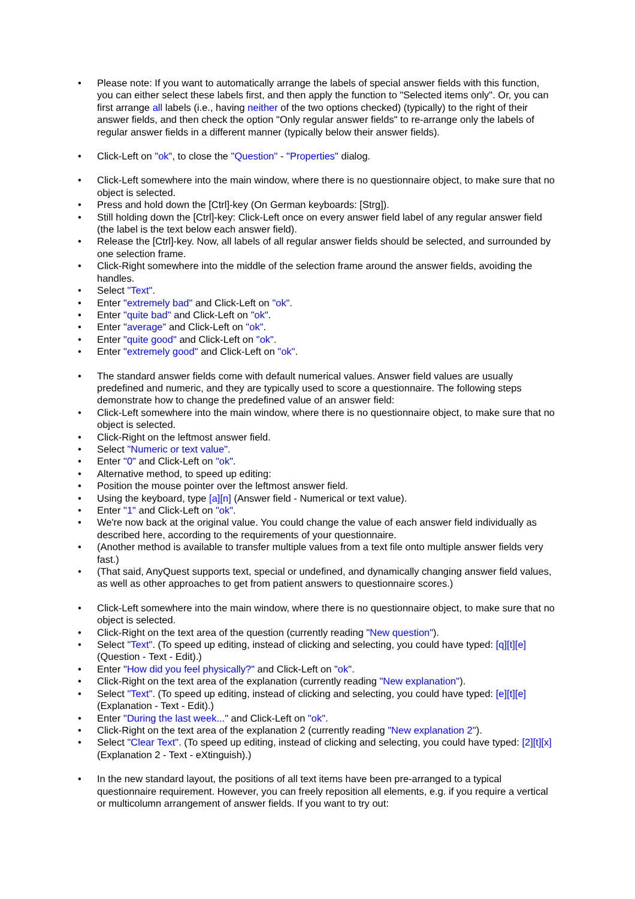• Please note: If you want to automatically arrange the labels of special answer fields with this function, you can either select these labels first, and then apply the function to "Selected items only". Or, you can first arrange all labels (i.e., having neither of the two options checked) (typically) to the right of their answer fields, and then check the option "Only regular answer fields" to re-arrange only the labels of regular answer fields in a different manner (typically below their answer fields).
• Click-Left on "ok", to close the "Question" - "Properties" dialog.
• Click-Left somewhere into the main window, where there is no questionnaire object, to make sure that no object is selected.
• Press and hold down the [Ctrl]-key (On German keyboards: [Strg]).
• Still holding down the [Ctrl]-key: Click-Left once on every answer field label of any regular answer field (the label is the text below each answer field).
• Release the [Ctrl]-key. Now, all labels of all regular answer fields should be selected, and surrounded by one selection frame.
• Click-Right somewhere into the middle of the selection frame around the answer fields, avoiding the handles.
• Select "Text".
• Enter "extremely bad" and Click-Left on "ok".
• Enter "quite bad" and Click-Left on "ok".
• Enter "average" and Click-Left on "ok".
• Enter "quite good" and Click-Left on "ok".
• Enter "extremely good" and Click-Left on "ok".
• The standard answer fields come with default numerical values. Answer field values are usually predefined and numeric, and they are typically used to score a questionnaire. The following steps demonstrate how to change the predefined value of an answer field:
• Click-Left somewhere into the main window, where there is no questionnaire object, to make sure that no object is selected.
• Click-Right on the leftmost answer field.
• Select "Numeric or text value".
• Enter "0" and Click-Left on "ok".
• Alternative method, to speed up editing:
• Position the mouse pointer over the leftmost answer field.
• Using the keyboard, type [a][n] (Answer field - Numerical or text value).
• Enter "1" and Click-Left on "ok".
• We're now back at the original value. You could change the value of each answer field individually as described here, according to the requirements of your questionnaire.
• (Another method is available to transfer multiple values from a text file onto multiple answer fields very fast.)
• (That said, AnyQuest supports text, special or undefined, and dynamically changing answer field values, as well as other approaches to get from patient answers to questionnaire scores.)
• Click-Left somewhere into the main window, where there is no questionnaire object, to make sure that no object is selected.
• Click-Right on the text area of the question (currently reading "New question").
• Select "Text". (To speed up editing, instead of clicking and selecting, you could have typed: [q][t][e] (Question - Text - Edit).)
• Enter "How did you feel physically?" and Click-Left on "ok".
• Click-Right on the text area of the explanation (currently reading "New explanation").
• Select "Text". (To speed up editing, instead of clicking and selecting, you could have typed: [e][t][e] (Explanation - Text - Edit).)
• Enter "During the last week..." and Click-Left on "ok".
• Click-Right on the text area of the explanation 2 (currently reading "New explanation 2").
• Select "Clear Text". (To speed up editing, instead of clicking and selecting, you could have typed: [2][t][x] (Explanation 2 - Text - eXtinguish).)
• In the new standard layout, the positions of all text items have been pre-arranged to a typical questionnaire requirement. However, you can freely reposition all elements, e.g. if you require a vertical or multicolumn arrangement of answer fields. If you want to try out: